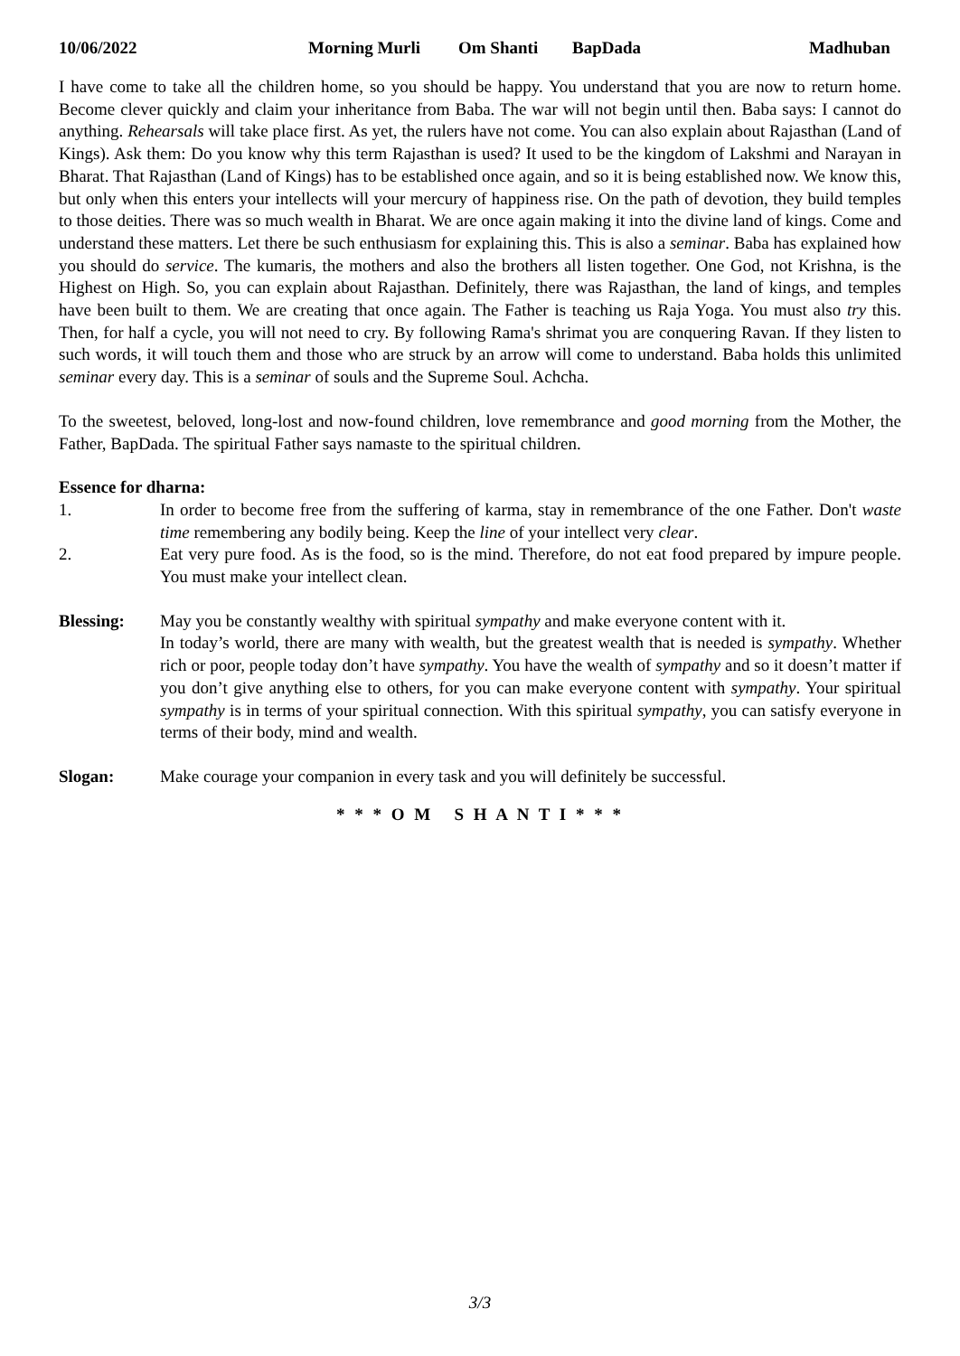10/06/2022 Morning Murli Om Shanti BapDada Madhuban
I have come to take all the children home, so you should be happy. You understand that you are now to return home. Become clever quickly and claim your inheritance from Baba. The war will not begin until then. Baba says: I cannot do anything. Rehearsals will take place first. As yet, the rulers have not come. You can also explain about Rajasthan (Land of Kings). Ask them: Do you know why this term Rajasthan is used? It used to be the kingdom of Lakshmi and Narayan in Bharat. That Rajasthan (Land of Kings) has to be established once again, and so it is being established now. We know this, but only when this enters your intellects will your mercury of happiness rise. On the path of devotion, they build temples to those deities. There was so much wealth in Bharat. We are once again making it into the divine land of kings. Come and understand these matters. Let there be such enthusiasm for explaining this. This is also a seminar. Baba has explained how you should do service. The kumaris, the mothers and also the brothers all listen together. One God, not Krishna, is the Highest on High. So, you can explain about Rajasthan. Definitely, there was Rajasthan, the land of kings, and temples have been built to them. We are creating that once again. The Father is teaching us Raja Yoga. You must also try this. Then, for half a cycle, you will not need to cry. By following Rama's shrimat you are conquering Ravan. If they listen to such words, it will touch them and those who are struck by an arrow will come to understand. Baba holds this unlimited seminar every day. This is a seminar of souls and the Supreme Soul. Achcha.
To the sweetest, beloved, long-lost and now-found children, love remembrance and good morning from the Mother, the Father, BapDada. The spiritual Father says namaste to the spiritual children.
Essence for dharna:
1. In order to become free from the suffering of karma, stay in remembrance of the one Father. Don't waste time remembering any bodily being. Keep the line of your intellect very clear.
2. Eat very pure food. As is the food, so is the mind. Therefore, do not eat food prepared by impure people. You must make your intellect clean.
Blessing: May you be constantly wealthy with spiritual sympathy and make everyone content with it.
In today’s world, there are many with wealth, but the greatest wealth that is needed is sympathy. Whether rich or poor, people today don’t have sympathy. You have the wealth of sympathy and so it doesn’t matter if you don’t give anything else to others, for you can make everyone content with sympathy. Your spiritual sympathy is in terms of your spiritual connection. With this spiritual sympathy, you can satisfy everyone in terms of their body, mind and wealth.
Slogan: Make courage your companion in every task and you will definitely be successful.
* * * O M S H A N T I * * *
3/3